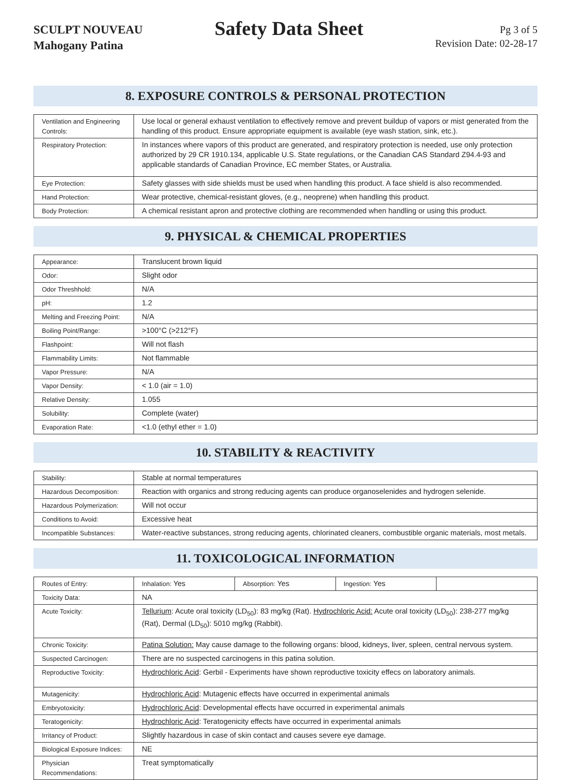SCULPT NOUVEAU
Mahogany Patina
Safety Data Sheet
Pg 3 of 5
Revision Date: 02-28-17
8. EXPOSURE CONTROLS & PERSONAL PROTECTION
| Ventilation and Engineering Controls: | Use local or general exhaust ventilation to effectively remove and prevent buildup of vapors or mist generated from the handling of this product. Ensure appropriate equipment is available (eye wash station, sink, etc.). |
| Respiratory Protection: | In instances where vapors of this product are generated, and respiratory protection is needed, use only protection authorized by 29 CR 1910.134, applicable U.S. State regulations, or the Canadian CAS Standard Z94.4-93 and applicable standards of Canadian Province, EC member States, or Australia. |
| Eye Protection: | Safety glasses with side shields must be used when handling this product. A face shield is also recommended. |
| Hand Protection: | Wear protective, chemical-resistant gloves, (e.g., neoprene) when handling this product. |
| Body Protection: | A chemical resistant apron and protective clothing are recommended when handling or using this product. |
9. PHYSICAL & CHEMICAL PROPERTIES
| Appearance: | Translucent brown liquid |
| Odor: | Slight odor |
| Odor Threshhold: | N/A |
| pH: | 1.2 |
| Melting and Freezing Point: | N/A |
| Boiling Point/Range: | >100°C (>212°F) |
| Flashpoint: | Will not flash |
| Flammability Limits: | Not flammable |
| Vapor Pressure: | N/A |
| Vapor Density: | < 1.0 (air = 1.0) |
| Relative Density: | 1.055 |
| Solubility: | Complete (water) |
| Evaporation Rate: | <1.0 (ethyl ether = 1.0) |
10. STABILITY & REACTIVITY
| Stability: | Stable at normal temperatures |
| Hazardous Decomposition: | Reaction with organics and strong reducing agents can produce organoselenides and hydrogen selenide. |
| Hazardous Polymerization: | Will not occur |
| Conditions to Avoid: | Excessive heat |
| Incompatible Substances: | Water-reactive substances, strong reducing agents, chlorinated cleaners, combustible organic materials, most metals. |
11. TOXICOLOGICAL INFORMATION
| Routes of Entry: | / Inhalation: Yes / Absorption: Yes / Ingestion: Yes / / |
| Toxicity Data: | NA |
| Acute Toxicity: | Tellurium : Acute oral toxicity (LD<sub>50</sub>): 83 mg/kg (Rat). Hydrochloric Acid: Acute oral toxicity (LD<sub>50</sub>): 238-277 mg/kg (Rat), Dermal (LD<sub>50</sub>): 5010 mg/kg (Rabbit). |
| Chronic Toxicity: | Patina Solution: May cause damage to the following organs: blood, kidneys, liver, spleen, central nervous system. |
| Suspected Carcinogen: | There are no suspected carcinogens in this patina solution. |
| Reproductive Toxicity: | Hydrochloric Acid : Gerbil - Experiments have shown reproductive toxicity effecs on laboratory animals. |
| Mutagenicity: | Hydrochloric Acid : Mutagenic effects have occurred in experimental animals |
| Embryotoxicity: | Hydrochloric Acid : Developmental effects have occurred in experimental animals |
| Teratogenicity: | Hydrochloric Acid : Teratogenicity effects have occurred in experimental animals |
| Irritancy of Product: | Slightly hazardous in case of skin contact and causes severe eye damage. |
| Biological Exposure Indices: | NE |
| Physician Recommendations: | Treat symptomatically |